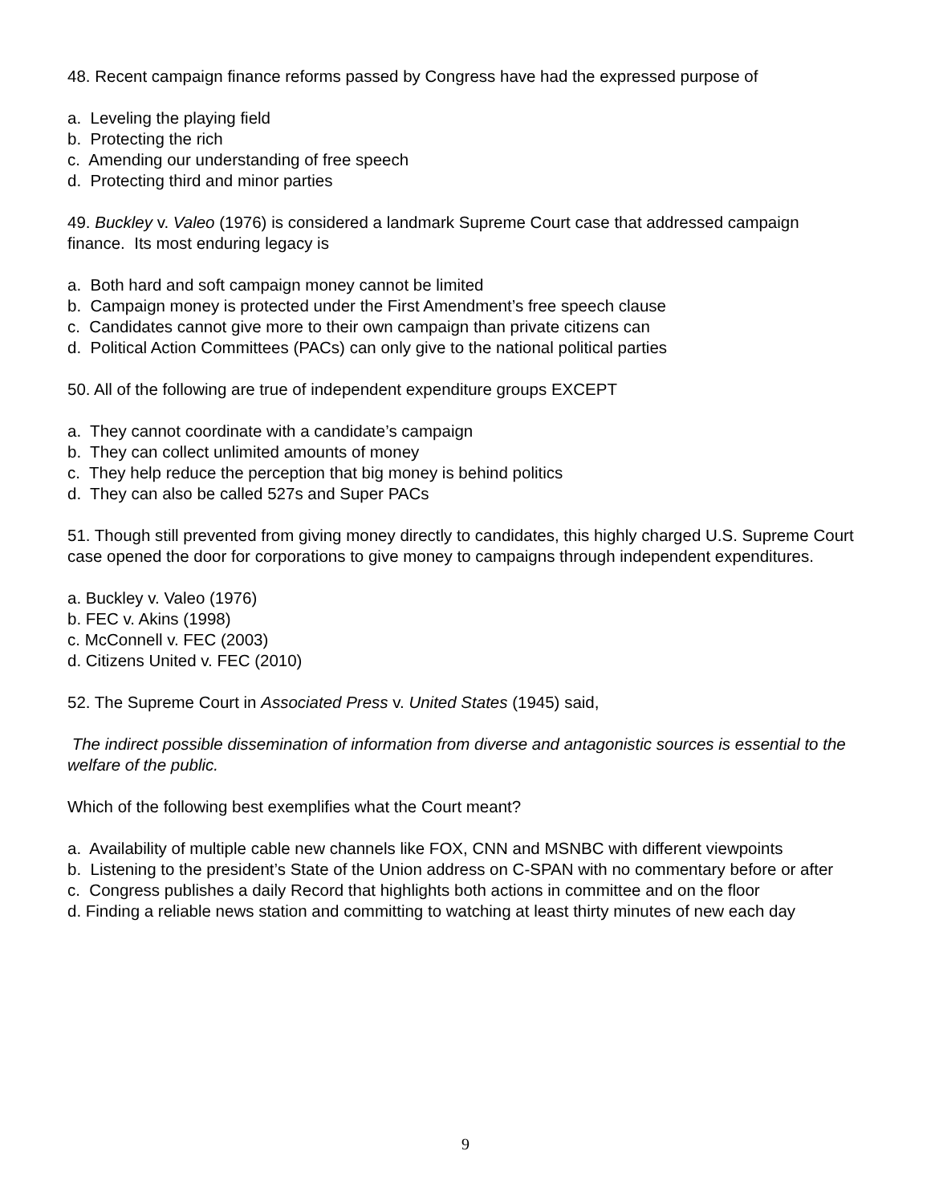48. Recent campaign finance reforms passed by Congress have had the expressed purpose of
a. Leveling the playing field
b. Protecting the rich
c. Amending our understanding of free speech
d. Protecting third and minor parties
49. Buckley v. Valeo (1976) is considered a landmark Supreme Court case that addressed campaign finance. Its most enduring legacy is
a. Both hard and soft campaign money cannot be limited
b. Campaign money is protected under the First Amendment’s free speech clause
c. Candidates cannot give more to their own campaign than private citizens can
d. Political Action Committees (PACs) can only give to the national political parties
50. All of the following are true of independent expenditure groups EXCEPT
a. They cannot coordinate with a candidate’s campaign
b. They can collect unlimited amounts of money
c. They help reduce the perception that big money is behind politics
d. They can also be called 527s and Super PACs
51. Though still prevented from giving money directly to candidates, this highly charged U.S. Supreme Court case opened the door for corporations to give money to campaigns through independent expenditures.
a. Buckley v. Valeo (1976)
b. FEC v. Akins (1998)
c. McConnell v. FEC (2003)
d. Citizens United v. FEC (2010)
52. The Supreme Court in Associated Press v. United States (1945) said,
The indirect possible dissemination of information from diverse and antagonistic sources is essential to the welfare of the public.
Which of the following best exemplifies what the Court meant?
a. Availability of multiple cable new channels like FOX, CNN and MSNBC with different viewpoints
b. Listening to the president’s State of the Union address on C-SPAN with no commentary before or after
c. Congress publishes a daily Record that highlights both actions in committee and on the floor
d. Finding a reliable news station and committing to watching at least thirty minutes of new each day
9